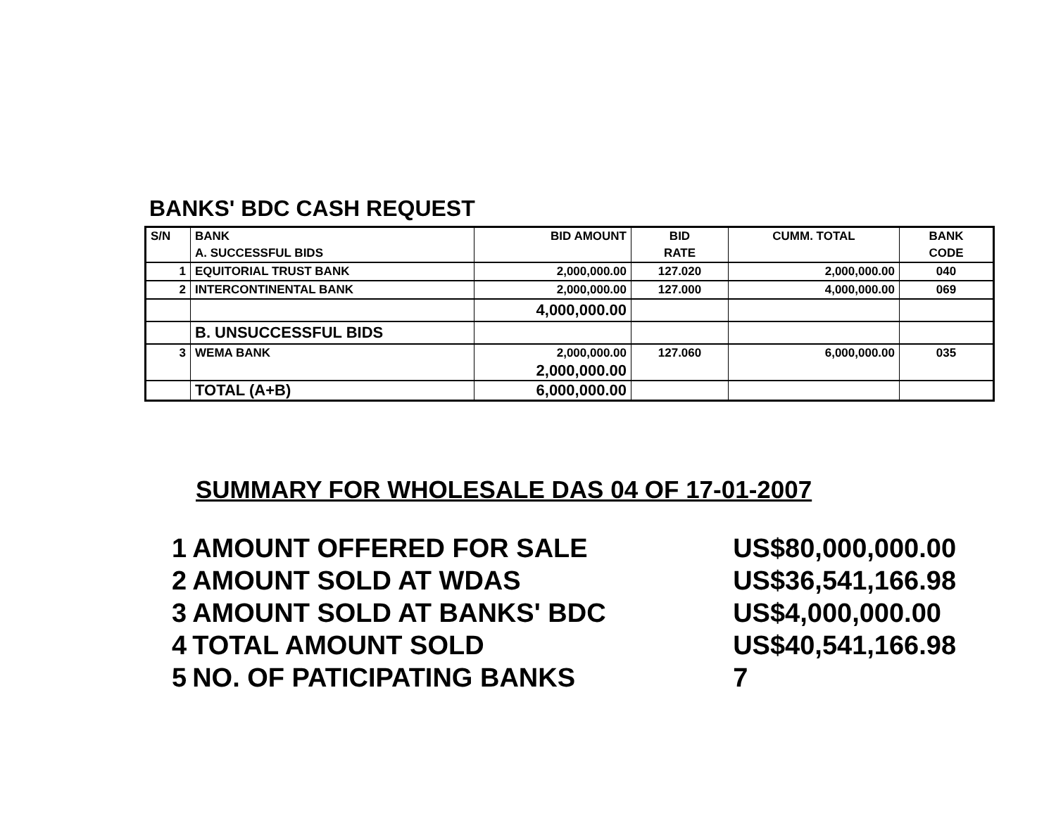BANKS' BDC CASH REQUEST
| S/N | BANK | BID AMOUNT | BID | CUMM. TOTAL | BANK |
| | A. SUCCESSFUL BIDS | | RATE | | CODE |
| 1 | EQUITORIAL TRUST BANK | 2,000,000.00 | 127.020 | 2,000,000.00 | 040 |
| 2 | INTERCONTINENTAL BANK | 2,000,000.00 | 127.000 | 4,000,000.00 | 069 |
| | | 4,000,000.00 | | | |
| | B. UNSUCCESSFUL BIDS | | | | |
| 3 | WEMA BANK | 2,000,000.00 | 127.060 | 6,000,000.00 | 035 |
| | | 2,000,000.00 | | | |
| | TOTAL (A+B) | 6,000,000.00 | | | |
SUMMARY FOR WHOLESALE DAS 04 OF 17-01-2007
| 1 | AMOUNT OFFERED FOR SALE | US$80,000,000.00 |
| 2 | AMOUNT SOLD AT WDAS | US$36,541,166.98 |
| 3 | AMOUNT SOLD AT BANKS' BDC | US$4,000,000.00 |
| 4 | TOTAL AMOUNT SOLD | US$40,541,166.98 |
| 5 | NO. OF PATICIPATING BANKS | 7 |